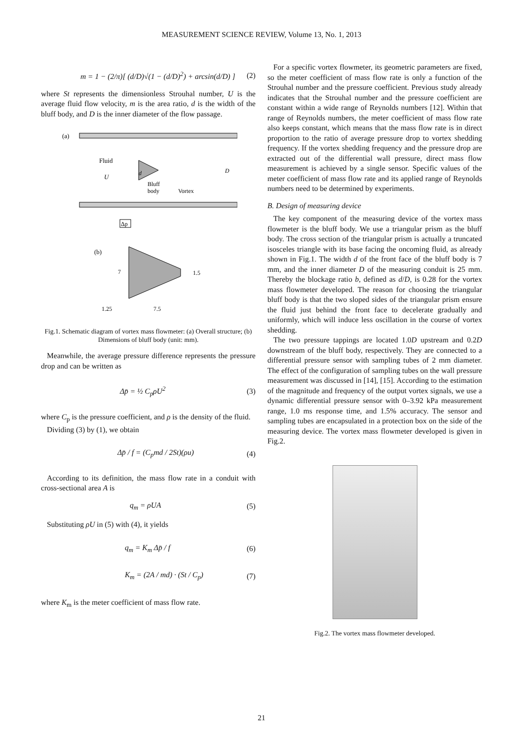MEASUREMENT SCIENCE REVIEW, Volume 13, No. 1, 2013
m = 1 − (2/π)[ (d/D)√(1 − (d/D)<sup>2</sup>) + arcsin(d/D) ] (2)
where St represents the dimensionless Strouhal number, U is the average fluid flow velocity, m is the area ratio, d is the width of the bluff body, and D is the inner diameter of the flow passage.
(a)
Fluid
U
Bluff
body
Vortex
d
D
Δp
(b)
7
1.5
1.25
7.5
Fig.1. Schematic diagram of vortex mass flowmeter: (a) Overall structure; (b) Dimensions of bluff body (unit: mm).
Meanwhile, the average pressure difference represents the pressure drop and can be written as
Δp̄ = ½ C<sub>p</sub>ρU<sup>2</sup> (3)
where C<sub>p</sub> is the pressure coefficient, and ρ is the density of the fluid.
Dividing (3) by (1), we obtain
Δp̄ / f = (C<sub>p</sub>md / 2St)(ρu) (4)
According to its definition, the mass flow rate in a conduit with cross-sectional area A is
q<sub>m</sub> = ρUA (5)
Substituting ρU in (5) with (4), it yields
q<sub>m</sub> = K<sub>m</sub> Δp̄ / f (6)
K<sub>m</sub> = (2A / md) · (St / C<sub>p</sub>) (7)
where K<sub>m</sub> is the meter coefficient of mass flow rate.
For a specific vortex flowmeter, its geometric parameters are fixed, so the meter coefficient of mass flow rate is only a function of the Strouhal number and the pressure coefficient. Previous study already indicates that the Strouhal number and the pressure coefficient are constant within a wide range of Reynolds numbers [12]. Within that range of Reynolds numbers, the meter coefficient of mass flow rate also keeps constant, which means that the mass flow rate is in direct proportion to the ratio of average pressure drop to vortex shedding frequency. If the vortex shedding frequency and the pressure drop are extracted out of the differential wall pressure, direct mass flow measurement is achieved by a single sensor. Specific values of the meter coefficient of mass flow rate and its applied range of Reynolds numbers need to be determined by experiments.
B. Design of measuring device
The key component of the measuring device of the vortex mass flowmeter is the bluff body. We use a triangular prism as the bluff body. The cross section of the triangular prism is actually a truncated isosceles triangle with its base facing the oncoming fluid, as already shown in Fig.1. The width d of the front face of the bluff body is 7 mm, and the inner diameter D of the measuring conduit is 25 mm. Thereby the blockage ratio b, defined as d/D, is 0.28 for the vortex mass flowmeter developed. The reason for choosing the triangular bluff body is that the two sloped sides of the triangular prism ensure the fluid just behind the front face to decelerate gradually and uniformly, which will induce less oscillation in the course of vortex shedding.
The two pressure tappings are located 1.0D upstream and 0.2D downstream of the bluff body, respectively. They are connected to a differential pressure sensor with sampling tubes of 2 mm diameter. The effect of the configuration of sampling tubes on the wall pressure measurement was discussed in [14], [15]. According to the estimation of the magnitude and frequency of the output vortex signals, we use a dynamic differential pressure sensor with 0–3.92 kPa measurement range, 1.0 ms response time, and 1.5% accuracy. The sensor and sampling tubes are encapsulated in a protection box on the side of the measuring device. The vortex mass flowmeter developed is given in Fig.2.
Fig.2. The vortex mass flowmeter developed.
21